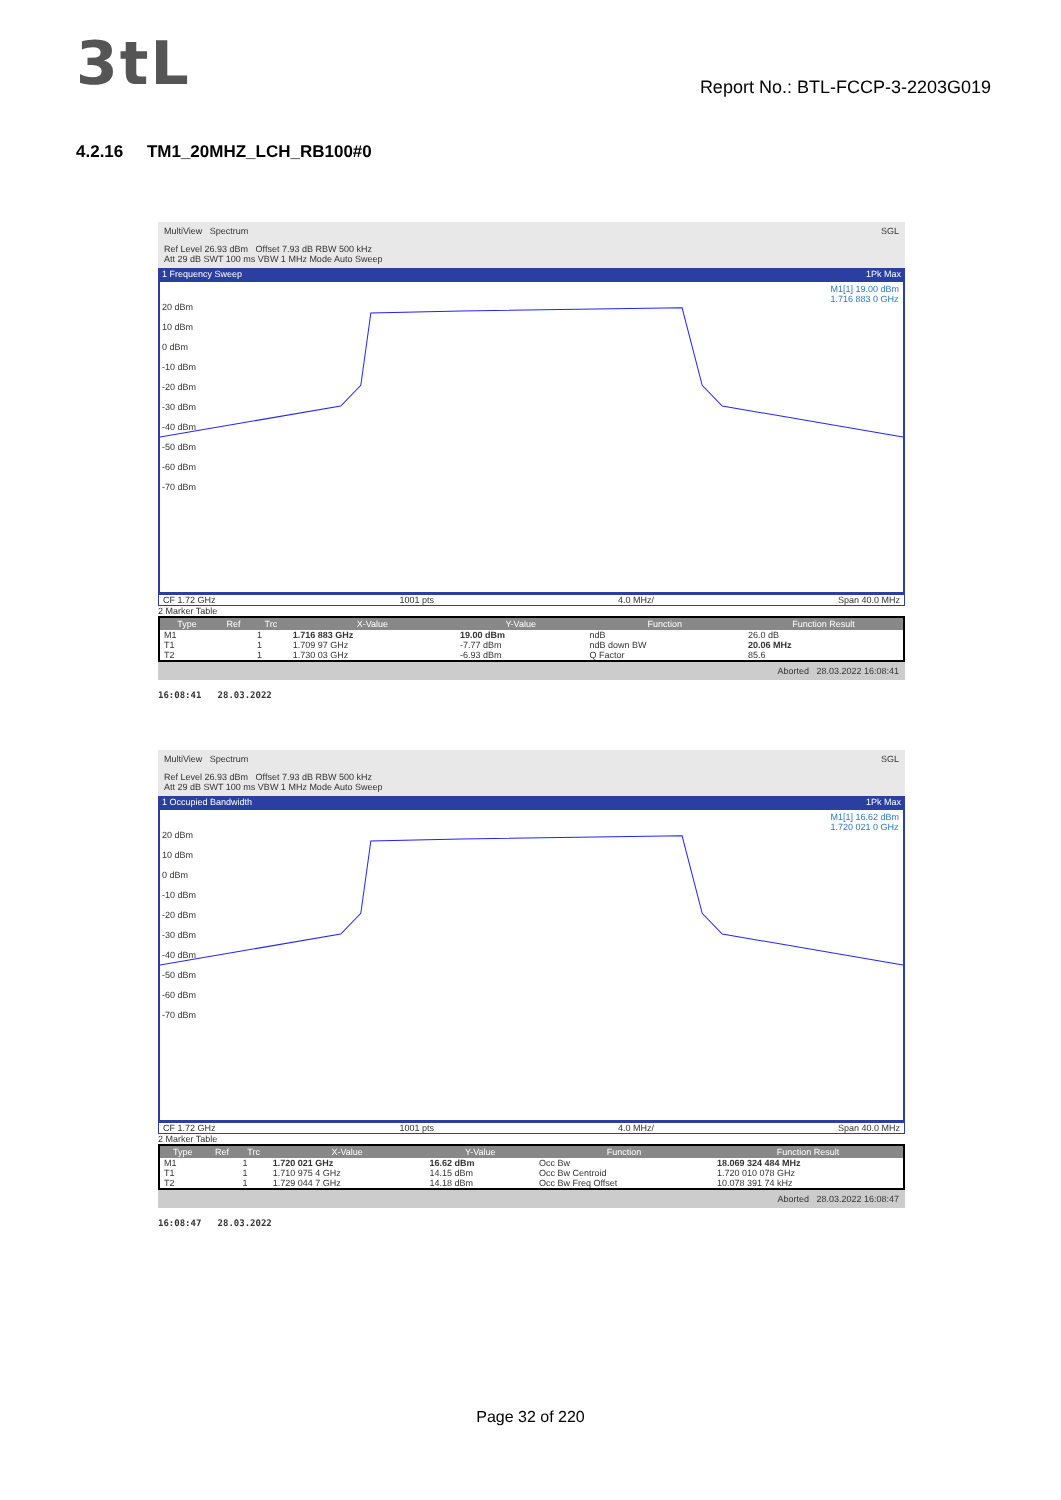3tL
Report No.: BTL-FCCP-3-2203G019
4.2.16 TM1_20MHZ_LCH_RB100#0
MultiView Spectrum SGL
Ref Level 26.93 dBm Offset 7.93 dB RBW 500 kHz
Att 29 dB SWT 100 ms VBW 1 MHz Mode Auto Sweep
1 Frequency Sweep 1Pk Max
M1[1] 19.00 dBm
1.716 883 0 GHz
20 dBm
10 dBm
0 dBm
-10 dBm
-20 dBm
-30 dBm
-40 dBm
-50 dBm
-60 dBm
-70 dBm
CF 1.72 GHz 1001 pts 4.0 MHz/ Span 40.0 MHz
2 Marker Table
| Type | Ref | Trc | X-Value | Y-Value | Function | Function Result |
| --- | --- | --- | --- | --- | --- | --- |
| M1 | | 1 | 1.716 883 GHz | 19.00 dBm | ndB | 26.0 dB |
| T1 | | 1 | 1.709 97 GHz | -7.77 dBm | ndB down BW | 20.06 MHz |
| T2 | | 1 | 1.730 03 GHz | -6.93 dBm | Q Factor | 85.6 |
Aborted 28.03.2022 16:08:41
16:08:41 28.03.2022
MultiView Spectrum SGL
Ref Level 26.93 dBm Offset 7.93 dB RBW 500 kHz
Att 29 dB SWT 100 ms VBW 1 MHz Mode Auto Sweep
1 Occupied Bandwidth 1Pk Max
M1[1] 16.62 dBm
1.720 021 0 GHz
20 dBm
10 dBm
0 dBm
-10 dBm
-20 dBm
-30 dBm
-40 dBm
-50 dBm
-60 dBm
-70 dBm
CF 1.72 GHz 1001 pts 4.0 MHz/ Span 40.0 MHz
2 Marker Table
| Type | Ref | Trc | X-Value | Y-Value | Function | Function Result |
| --- | --- | --- | --- | --- | --- | --- |
| M1 | | 1 | 1.720 021 GHz | 16.62 dBm | Occ Bw | 18.069 324 484 MHz |
| T1 | | 1 | 1.710 975 4 GHz | 14.15 dBm | Occ Bw Centroid | 1.720 010 078 GHz |
| T2 | | 1 | 1.729 044 7 GHz | 14.18 dBm | Occ Bw Freq Offset | 10.078 391 74 kHz |
Aborted 28.03.2022 16:08:47
16:08:47 28.03.2022
Page 32 of 220